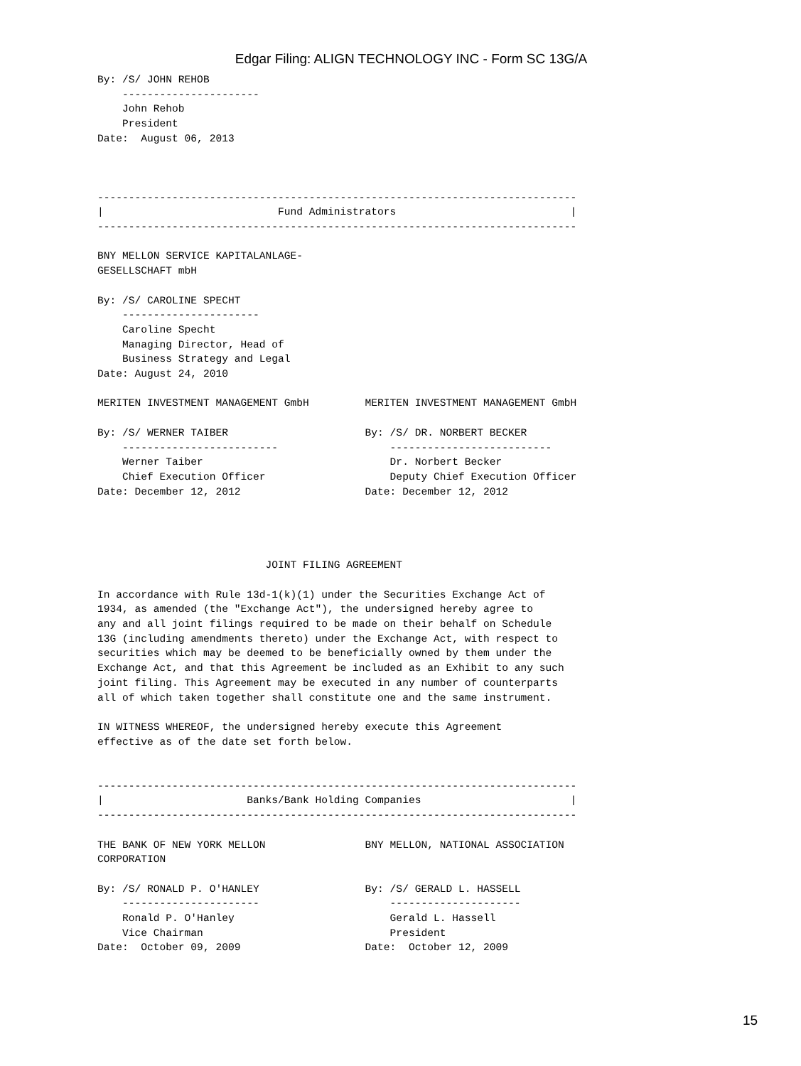Edgar Filing: ALIGN TECHNOLOGY INC - Form SC 13G/A
By: /S/ JOHN REHOB
    ----------------------
    John Rehob
    President
Date:  August 06, 2013



-----------------------------------------------------------------------------
|                            Fund Administrators                            |
-----------------------------------------------------------------------------

BNY MELLON SERVICE KAPITALANLAGE-
GESELLSCHAFT mbH

By: /S/ CAROLINE SPECHT
    ----------------------
    Caroline Specht
    Managing Director, Head of
    Business Strategy and Legal
Date: August 24, 2010

MERITEN INVESTMENT MANAGEMENT GmbH         MERITEN INVESTMENT MANAGEMENT GmbH

By: /S/ WERNER TAIBER                      By: /S/ DR. NORBERT BECKER
    -------------------------                  --------------------------
    Werner Taiber                              Dr. Norbert Becker
    Chief Execution Officer                    Deputy Chief Execution Officer
Date: December 12, 2012                    Date: December 12, 2012




                           JOINT FILING AGREEMENT

In accordance with Rule 13d-1(k)(1) under the Securities Exchange Act of
1934, as amended (the "Exchange Act"), the undersigned hereby agree to
any and all joint filings required to be made on their behalf on Schedule
13G (including amendments thereto) under the Exchange Act, with respect to
securities which may be deemed to be beneficially owned by them under the
Exchange Act, and that this Agreement be included as an Exhibit to any such
joint filing. This Agreement may be executed in any number of counterparts
all of which taken together shall constitute one and the same instrument.

IN WITNESS WHEREOF, the undersigned hereby execute this Agreement
effective as of the date set forth below.


-----------------------------------------------------------------------------
|                       Banks/Bank Holding Companies                        |
-----------------------------------------------------------------------------

THE BANK OF NEW YORK MELLON                BNY MELLON, NATIONAL ASSOCIATION
CORPORATION

By: /S/ RONALD P. O'HANLEY                 By: /S/ GERALD L. HASSELL
    ----------------------                     ---------------------
    Ronald P. O'Hanley                         Gerald L. Hassell
    Vice Chairman                              President
Date:  October 09, 2009                    Date:  October 12, 2009
15